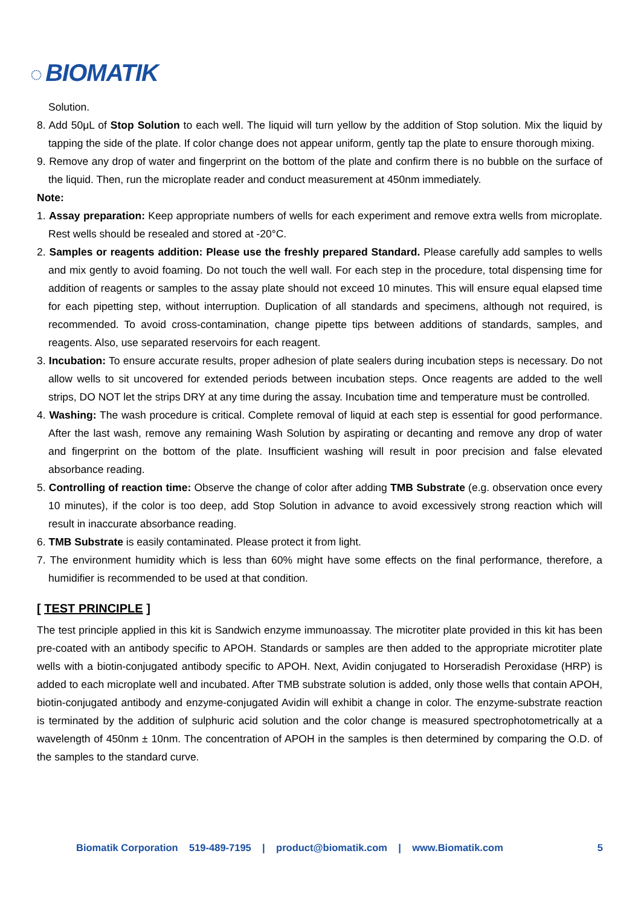◌ BIOMATIK
Solution.
8. Add 50μL of Stop Solution to each well. The liquid will turn yellow by the addition of Stop solution. Mix the liquid by tapping the side of the plate. If color change does not appear uniform, gently tap the plate to ensure thorough mixing.
9. Remove any drop of water and fingerprint on the bottom of the plate and confirm there is no bubble on the surface of the liquid. Then, run the microplate reader and conduct measurement at 450nm immediately.
Note:
1. Assay preparation: Keep appropriate numbers of wells for each experiment and remove extra wells from microplate. Rest wells should be resealed and stored at -20°C.
2. Samples or reagents addition: Please use the freshly prepared Standard. Please carefully add samples to wells and mix gently to avoid foaming. Do not touch the well wall. For each step in the procedure, total dispensing time for addition of reagents or samples to the assay plate should not exceed 10 minutes. This will ensure equal elapsed time for each pipetting step, without interruption. Duplication of all standards and specimens, although not required, is recommended. To avoid cross-contamination, change pipette tips between additions of standards, samples, and reagents. Also, use separated reservoirs for each reagent.
3. Incubation: To ensure accurate results, proper adhesion of plate sealers during incubation steps is necessary. Do not allow wells to sit uncovered for extended periods between incubation steps. Once reagents are added to the well strips, DO NOT let the strips DRY at any time during the assay. Incubation time and temperature must be controlled.
4. Washing: The wash procedure is critical. Complete removal of liquid at each step is essential for good performance. After the last wash, remove any remaining Wash Solution by aspirating or decanting and remove any drop of water and fingerprint on the bottom of the plate. Insufficient washing will result in poor precision and false elevated absorbance reading.
5. Controlling of reaction time: Observe the change of color after adding TMB Substrate (e.g. observation once every 10 minutes), if the color is too deep, add Stop Solution in advance to avoid excessively strong reaction which will result in inaccurate absorbance reading.
6. TMB Substrate is easily contaminated. Please protect it from light.
7. The environment humidity which is less than 60% might have some effects on the final performance, therefore, a humidifier is recommended to be used at that condition.
[ TEST PRINCIPLE ]
The test principle applied in this kit is Sandwich enzyme immunoassay. The microtiter plate provided in this kit has been pre-coated with an antibody specific to APOH. Standards or samples are then added to the appropriate microtiter plate wells with a biotin-conjugated antibody specific to APOH. Next, Avidin conjugated to Horseradish Peroxidase (HRP) is added to each microplate well and incubated. After TMB substrate solution is added, only those wells that contain APOH, biotin-conjugated antibody and enzyme-conjugated Avidin will exhibit a change in color. The enzyme-substrate reaction is terminated by the addition of sulphuric acid solution and the color change is measured spectrophotometrically at a wavelength of 450nm ± 10nm. The concentration of APOH in the samples is then determined by comparing the O.D. of the samples to the standard curve.
Biomatik Corporation 519-489-7195 | product@biomatik.com | www.Biomatik.com 5